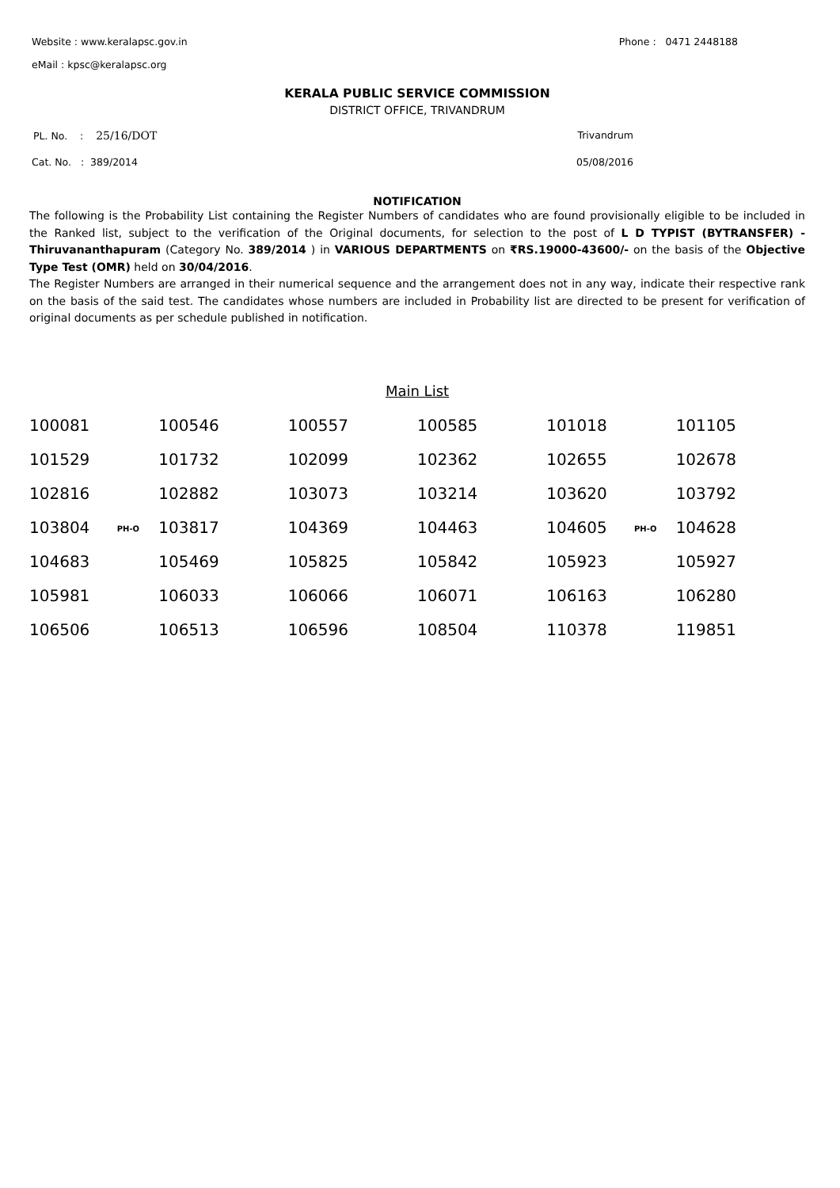Website : www.keralapsc.gov.in Phone : 0471 2448188
eMail : kpsc@keralapsc.org
KERALA PUBLIC SERVICE COMMISSION
DISTRICT OFFICE, TRIVANDRUM
PL. No. : 25/16/DOT Trivandrum
Cat. No. : 389/2014 05/08/2016
NOTIFICATION
The following is the Probability List containing the Register Numbers of candidates who are found provisionally eligible to be included in the Ranked list, subject to the verification of the Original documents, for selection to the post of L D TYPIST (BYTRANSFER) - Thiruvananthapuram (Category No. 389/2014 ) in VARIOUS DEPARTMENTS on ₹RS.19000-43600/- on the basis of the Objective Type Test (OMR) held on 30/04/2016.
The Register Numbers are arranged in their numerical sequence and the arrangement does not in any way, indicate their respective rank on the basis of the said test. The candidates whose numbers are included in Probability list are directed to be present for verification of original documents as per schedule published in notification.
Main List
| 100081 | 100546 | 100557 | 100585 | 101018 | 101105 |
| 101529 | 101732 | 102099 | 102362 | 102655 | 102678 |
| 102816 | 102882 | 103073 | 103214 | 103620 | 103792 |
| 103804 PH-O | 103817 | 104369 | 104463 | 104605 PH-O | 104628 |
| 104683 | 105469 | 105825 | 105842 | 105923 | 105927 |
| 105981 | 106033 | 106066 | 106071 | 106163 | 106280 |
| 106506 | 106513 | 106596 | 108504 | 110378 | 119851 |